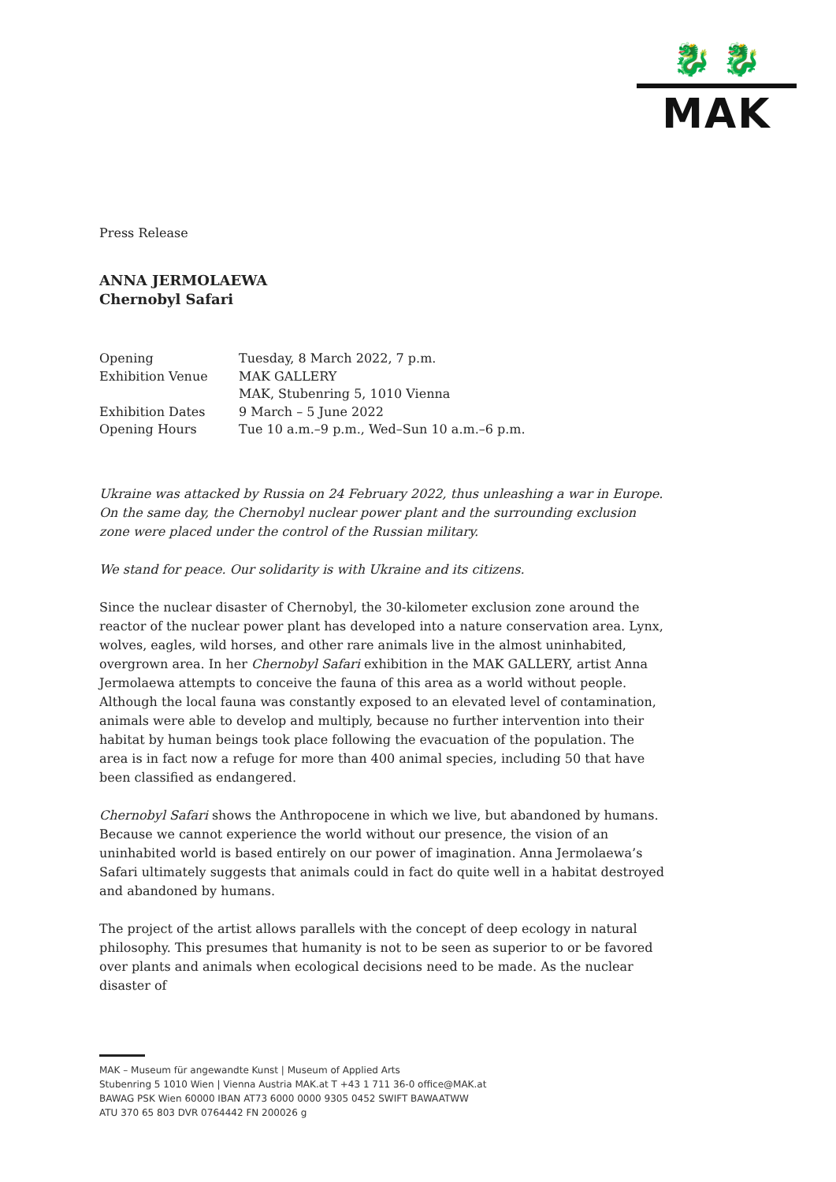🐉 🐉
MAK
Press Release
ANNA JERMOLAEWA
Chernobyl Safari
| Opening | Tuesday, 8 March 2022, 7 p.m. |
| Exhibition Venue | MAK GALLERY |
| | MAK, Stubenring 5, 1010 Vienna |
| Exhibition Dates | 9 March – 5 June 2022 |
| Opening Hours | Tue 10 a.m.–9 p.m., Wed–Sun 10 a.m.–6 p.m. |
Ukraine was attacked by Russia on 24 February 2022, thus unleashing a war in Europe. On the same day, the Chernobyl nuclear power plant and the surrounding exclusion zone were placed under the control of the Russian military.
We stand for peace. Our solidarity is with Ukraine and its citizens.
Since the nuclear disaster of Chernobyl, the 30-kilometer exclusion zone around the reactor of the nuclear power plant has developed into a nature conservation area. Lynx, wolves, eagles, wild horses, and other rare animals live in the almost uninhabited, overgrown area. In her Chernobyl Safari exhibition in the MAK GALLERY, artist Anna Jermolaewa attempts to conceive the fauna of this area as a world without people. Although the local fauna was constantly exposed to an elevated level of contamination, animals were able to develop and multiply, because no further intervention into their habitat by human beings took place following the evacuation of the population. The area is in fact now a refuge for more than 400 animal species, including 50 that have been classified as endangered.
Chernobyl Safari shows the Anthropocene in which we live, but abandoned by humans. Because we cannot experience the world without our presence, the vision of an uninhabited world is based entirely on our power of imagination. Anna Jermolaewa’s Safari ultimately suggests that animals could in fact do quite well in a habitat destroyed and abandoned by humans.
The project of the artist allows parallels with the concept of deep ecology in natural philosophy. This presumes that humanity is not to be seen as superior to or be favored over plants and animals when ecological decisions need to be made. As the nuclear disaster of
MAK – Museum für angewandte Kunst | Museum of Applied Arts
Stubenring 5 1010 Wien | Vienna Austria MAK.at T +43 1 711 36-0 office@MAK.at
BAWAG PSK Wien 60000 IBAN AT73 6000 0000 9305 0452 SWIFT BAWAATWW
ATU 370 65 803 DVR 0764442 FN 200026 g